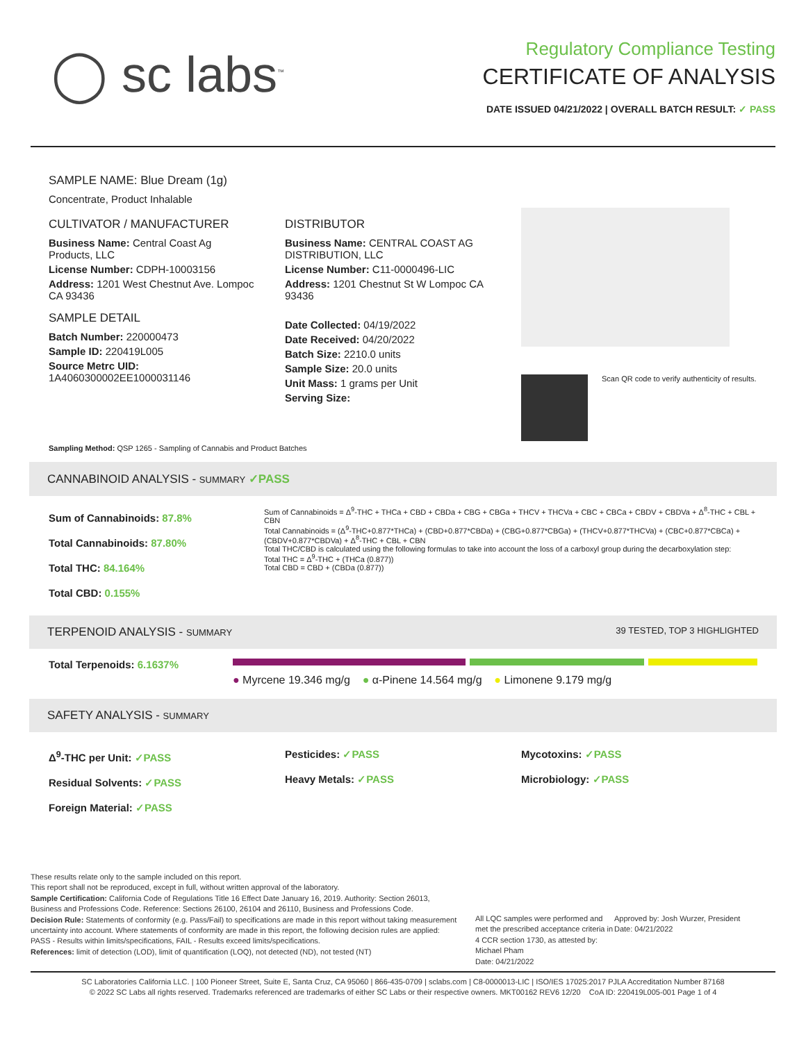◯ sc labs<sup>™</sup>
Regulatory Compliance Testing
CERTIFICATE OF ANALYSIS
DATE ISSUED 04/21/2022 | OVERALL BATCH RESULT: ✓ PASS
SAMPLE NAME: Blue Dream (1g)
Concentrate, Product Inhalable
CULTIVATOR / MANUFACTURER
Business Name: Central Coast Ag Products, LLC
License Number: CDPH-10003156
Address: 1201 West Chestnut Ave. Lompoc CA 93436
SAMPLE DETAIL
Batch Number: 220000473
Sample ID: 220419L005
Source Metrc UID: 1A4060300002EE1000031146
DISTRIBUTOR
Business Name: CENTRAL COAST AG DISTRIBUTION, LLC
License Number: C11-0000496-LIC
Address: 1201 Chestnut St W Lompoc CA 93436
Date Collected: 04/19/2022
Date Received: 04/20/2022
Batch Size: 2210.0 units
Sample Size: 20.0 units
Unit Mass: 1 grams per Unit
Serving Size:
Scan QR code to verify authenticity of results.
Sampling Method: QSP 1265 - Sampling of Cannabis and Product Batches
CANNABINOID ANALYSIS - SUMMARY ✓PASS
Sum of Cannabinoids: 87.8%
Total Cannabinoids: 87.80%
Total THC: 84.164%
Total CBD: 0.155%
Sum of Cannabinoids = Δ<sup>9</sup>-THC + THCa + CBD + CBDa + CBG + CBGa + THCV + THCVa + CBC + CBCa + CBDV + CBDVa + Δ<sup>8</sup>-THC + CBL + CBN
Total Cannabinoids = (Δ<sup>9</sup>-THC+0.877*THCa) + (CBD+0.877*CBDa) + (CBG+0.877*CBGa) + (THCV+0.877*THCVa) + (CBC+0.877*CBCa) + (CBDV+0.877*CBDVa) + Δ<sup>8</sup>-THC + CBL + CBN
Total THC/CBD is calculated using the following formulas to take into account the loss of a carboxyl group during the decarboxylation step:
Total THC = Δ<sup>9</sup>-THC + (THCa (0.877))
Total CBD = CBD + (CBDa (0.877))
TERPENOID ANALYSIS - SUMMARY 39 TESTED, TOP 3 HIGHLIGHTED
Total Terpenoids: 6.1637%
● Myrcene 19.346 mg/g ● α-Pinene 14.564 mg/g ● Limonene 9.179 mg/g
SAFETY ANALYSIS - SUMMARY
Δ<sup>9</sup>-THC per Unit: ✓PASS
Residual Solvents: ✓PASS
Foreign Material: ✓PASS
Pesticides: ✓PASS
Heavy Metals: ✓PASS
Mycotoxins: ✓PASS
Microbiology: ✓PASS
These results relate only to the sample included on this report.
This report shall not be reproduced, except in full, without written approval of the laboratory.
Sample Certification: California Code of Regulations Title 16 Effect Date January 16, 2019. Authority: Section 26013, Business and Professions Code. Reference: Sections 26100, 26104 and 26110, Business and Professions Code.
Decision Rule: Statements of conformity (e.g. Pass/Fail) to specifications are made in this report without taking measurement uncertainty into account. Where statements of conformity are made in this report, the following decision rules are applied: PASS - Results within limits/specifications, FAIL - Results exceed limits/specifications.
References: limit of detection (LOD), limit of quantification (LOQ), not detected (ND), not tested (NT)
All LQC samples were performed and met the prescribed acceptance criteria in 4 CCR section 1730, as attested by: Michael Pham
Date: 04/21/2022
Approved by: Josh Wurzer, President
Date: 04/21/2022
SC Laboratories California LLC. | 100 Pioneer Street, Suite E, Santa Cruz, CA 95060 | 866-435-0709 | sclabs.com | C8-0000013-LIC | ISO/IES 17025:2017 PJLA Accreditation Number 87168
© 2022 SC Labs all rights reserved. Trademarks referenced are trademarks of either SC Labs or their respective owners. MKT00162 REV6 12/20 CoA ID: 220419L005-001 Page 1 of 4